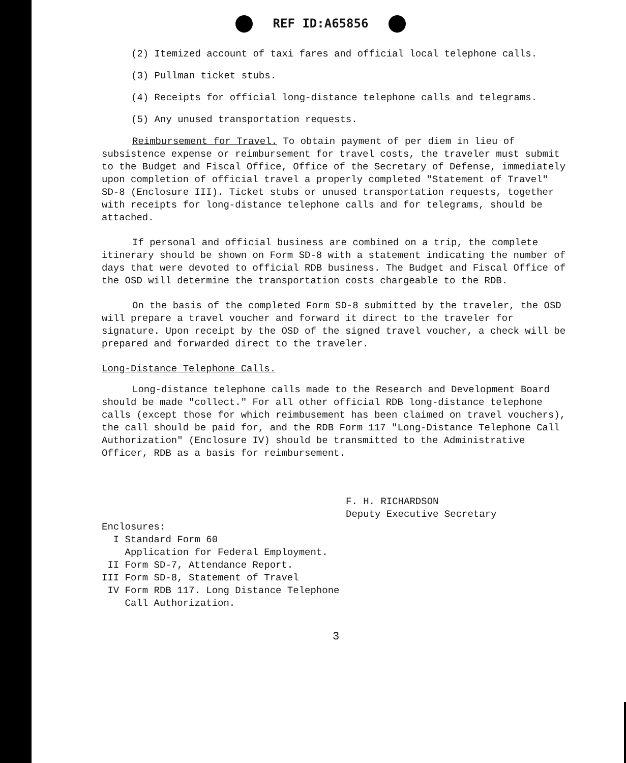REF ID:A65856
(2) Itemized account of taxi fares and official local telephone calls.
(3) Pullman ticket stubs.
(4) Receipts for official long-distance telephone calls and telegrams.
(5) Any unused transportation requests.
Reimbursement for Travel. To obtain payment of per diem in lieu of subsistence expense or reimbursement for travel costs, the traveler must submit to the Budget and Fiscal Office, Office of the Secretary of Defense, immediately upon completion of official travel a properly completed "Statement of Travel" SD-8 (Enclosure III). Ticket stubs or unused transportation requests, together with receipts for long-distance telephone calls and for telegrams, should be attached.
If personal and official business are combined on a trip, the complete itinerary should be shown on Form SD-8 with a statement indicating the number of days that were devoted to official RDB business. The Budget and Fiscal Office of the OSD will determine the transportation costs chargeable to the RDB.
On the basis of the completed Form SD-8 submitted by the traveler, the OSD will prepare a travel voucher and forward it direct to the traveler for signature. Upon receipt by the OSD of the signed travel voucher, a check will be prepared and forwarded direct to the traveler.
Long-Distance Telephone Calls.
Long-distance telephone calls made to the Research and Development Board should be made "collect." For all other official RDB long-distance telephone calls (except those for which reimbusement has been claimed on travel vouchers), the call should be paid for, and the RDB Form 117 "Long-Distance Telephone Call Authorization" (Enclosure IV) should be transmitted to the Administrative Officer, RDB as a basis for reimbursement.
F. H. RICHARDSON
Deputy Executive Secretary
Enclosures:
I Standard Form 60
Application for Federal Employment.
II Form SD-7, Attendance Report.
III Form SD-8, Statement of Travel
IV Form RDB 117. Long Distance Telephone
Call Authorization.
3